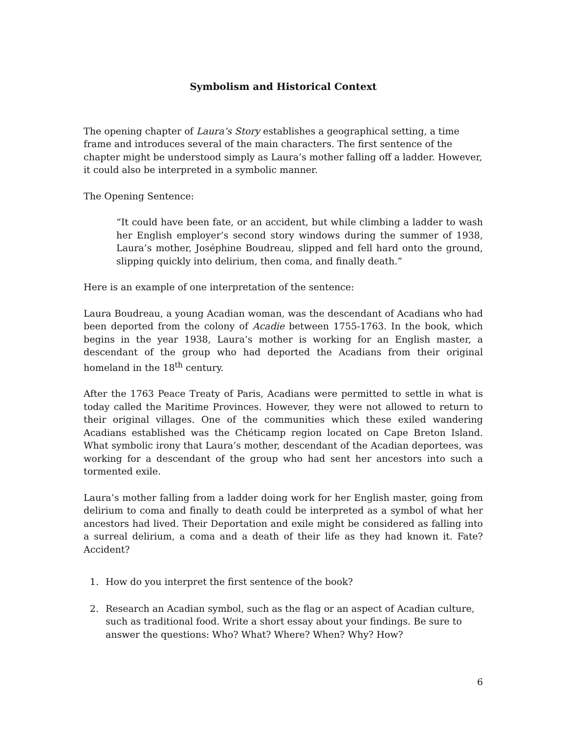Symbolism and Historical Context
The opening chapter of Laura’s Story establishes a geographical setting, a time frame and introduces several of the main characters. The first sentence of the chapter might be understood simply as Laura’s mother falling off a ladder. However, it could also be interpreted in a symbolic manner.
The Opening Sentence:
“It could have been fate, or an accident, but while climbing a ladder to wash her English employer’s second story windows during the summer of 1938, Laura’s mother, Joséphine Boudreau, slipped and fell hard onto the ground, slipping quickly into delirium, then coma, and finally death.”
Here is an example of one interpretation of the sentence:
Laura Boudreau, a young Acadian woman, was the descendant of Acadians who had been deported from the colony of Acadie between 1755-1763. In the book, which begins in the year 1938, Laura’s mother is working for an English master, a descendant of the group who had deported the Acadians from their original homeland in the 18<sup>th</sup> century.
After the 1763 Peace Treaty of Paris, Acadians were permitted to settle in what is today called the Maritime Provinces. However, they were not allowed to return to their original villages. One of the communities which these exiled wandering Acadians established was the Chéticamp region located on Cape Breton Island. What symbolic irony that Laura’s mother, descendant of the Acadian deportees, was working for a descendant of the group who had sent her ancestors into such a tormented exile.
Laura’s mother falling from a ladder doing work for her English master, going from delirium to coma and finally to death could be interpreted as a symbol of what her ancestors had lived. Their Deportation and exile might be considered as falling into a surreal delirium, a coma and a death of their life as they had known it. Fate? Accident?
1. How do you interpret the first sentence of the book?
2. Research an Acadian symbol, such as the flag or an aspect of Acadian culture, such as traditional food. Write a short essay about your findings. Be sure to answer the questions: Who? What? Where? When? Why? How?
6